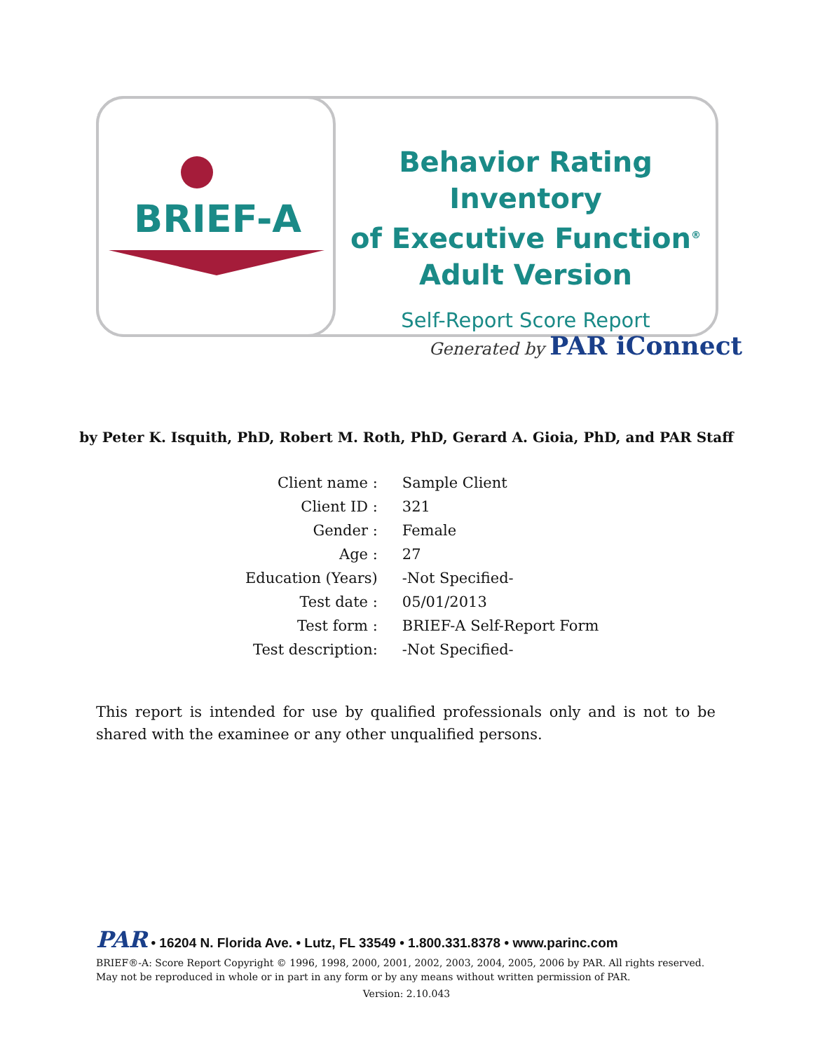BRIEF-A
Behavior Rating Inventory
of Executive Function<sup>®</sup>
Adult Version
Self-Report Score Report
Generated by PAR iConnect
by Peter K. Isquith, PhD, Robert M. Roth, PhD, Gerard A. Gioia, PhD, and PAR Staff
| Client name : | Sample Client |
| Client ID : | 321 |
| Gender : | Female |
| Age : | 27 |
| Education (Years) | -Not Specified- |
| Test date : | 05/01/2013 |
| Test form : | BRIEF-A Self-Report Form |
| Test description: | -Not Specified- |
This report is intended for use by qualified professionals only and is not to be shared with the examinee or any other unqualified persons.
PAR • 16204 N. Florida Ave. • Lutz, FL 33549 • 1.800.331.8378 • www.parinc.com
BRIEF®-A: Score Report Copyright © 1996, 1998, 2000, 2001, 2002, 2003, 2004, 2005, 2006 by PAR. All rights reserved. May not be reproduced in whole or in part in any form or by any means without written permission of PAR.
Version: 2.10.043